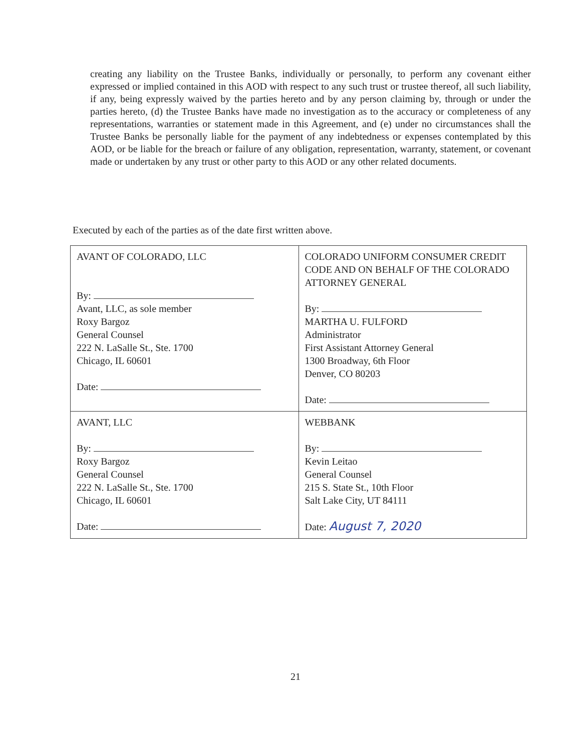creating any liability on the Trustee Banks, individually or personally, to perform any covenant either expressed or implied contained in this AOD with respect to any such trust or trustee thereof, all such liability, if any, being expressly waived by the parties hereto and by any person claiming by, through or under the parties hereto, (d) the Trustee Banks have made no investigation as to the accuracy or completeness of any representations, warranties or statement made in this Agreement, and (e) under no circumstances shall the Trustee Banks be personally liable for the payment of any indebtedness or expenses contemplated by this AOD, or be liable for the breach or failure of any obligation, representation, warranty, statement, or covenant made or undertaken by any trust or other party to this AOD or any other related documents.
Executed by each of the parties as of the date first written above.
| AVANT OF COLORADO, LLC By: Avant, LLC, as sole member Roxy Bargoz General Counsel 222 N. LaSalle St., Ste. 1700 Chicago, IL 60601 Date: | COLORADO UNIFORM CONSUMER CREDIT CODE AND ON BEHALF OF THE COLORADO ATTORNEY GENERAL By: MARTHA U. FULFORD Administrator First Assistant Attorney General 1300 Broadway, 6th Floor Denver, CO 80203 Date: |
| AVANT, LLC By: Roxy Bargoz General Counsel 222 N. LaSalle St., Ste. 1700 Chicago, IL 60601 Date: | WEBBANK By: Kevin Leitao General Counsel 215 S. State St., 10th Floor Salt Lake City, UT 84111 Date: August 7, 2020 |
21